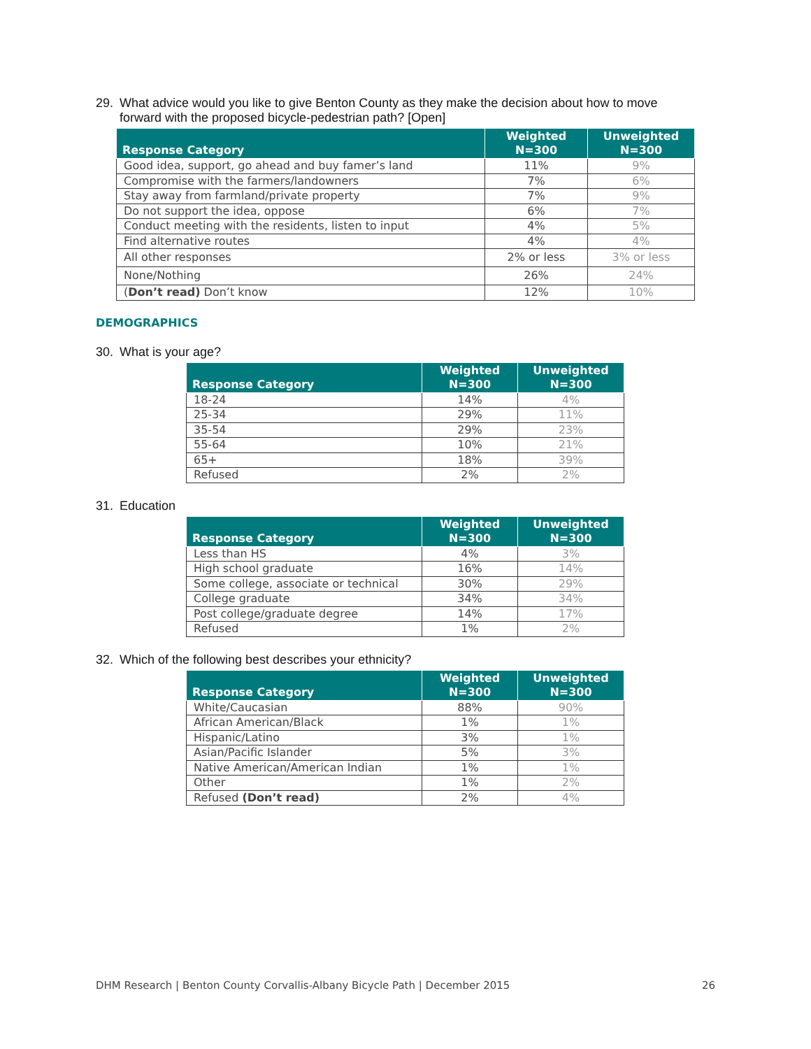29. What advice would you like to give Benton County as they make the decision about how to move forward with the proposed bicycle-pedestrian path? [Open]
| Response Category | Weighted N=300 | Unweighted N=300 |
| --- | --- | --- |
| Good idea, support, go ahead and buy famer’s land | 11% | 9% |
| Compromise with the farmers/landowners | 7% | 6% |
| Stay away from farmland/private property | 7% | 9% |
| Do not support the idea, oppose | 6% | 7% |
| Conduct meeting with the residents, listen to input | 4% | 5% |
| Find alternative routes | 4% | 4% |
| All other responses | 2% or less | 3% or less |
| None/Nothing | 26% | 24% |
| ( Don’t read) Don’t know | 12% | 10% |
DEMOGRAPHICS
30. What is your age?
| Response Category | Weighted N=300 | Unweighted N=300 |
| --- | --- | --- |
| 18-24 | 14% | 4% |
| 25-34 | 29% | 11% |
| 35-54 | 29% | 23% |
| 55-64 | 10% | 21% |
| 65+ | 18% | 39% |
| Refused | 2% | 2% |
31. Education
| Response Category | Weighted N=300 | Unweighted N=300 |
| --- | --- | --- |
| Less than HS | 4% | 3% |
| High school graduate | 16% | 14% |
| Some college, associate or technical | 30% | 29% |
| College graduate | 34% | 34% |
| Post college/graduate degree | 14% | 17% |
| Refused | 1% | 2% |
32. Which of the following best describes your ethnicity?
| Response Category | Weighted N=300 | Unweighted N=300 |
| --- | --- | --- |
| White/Caucasian | 88% | 90% |
| African American/Black | 1% | 1% |
| Hispanic/Latino | 3% | 1% |
| Asian/Pacific Islander | 5% | 3% |
| Native American/American Indian | 1% | 1% |
| Other | 1% | 2% |
| Refused (Don’t read) | 2% | 4% |
DHM Research | Benton County Corvallis-Albany Bicycle Path | December 2015 26